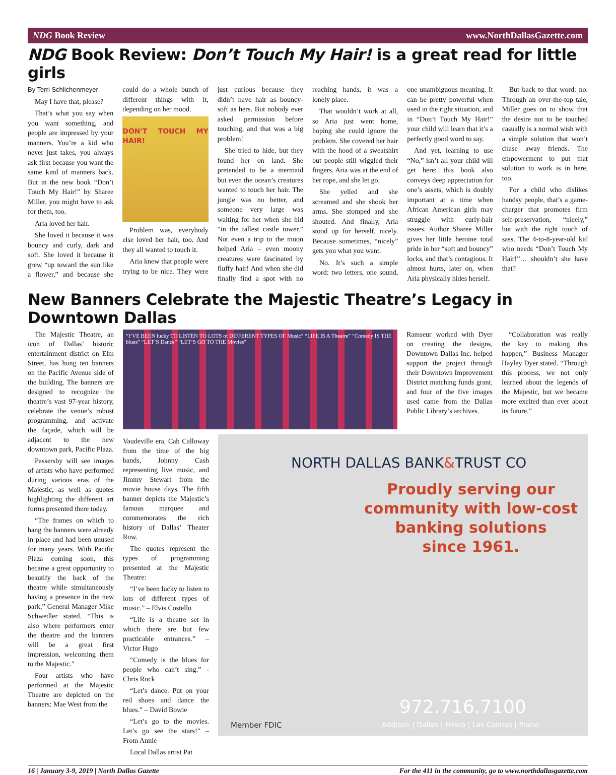NDG Book Review www.NorthDallasGazette.com
NDG Book Review: Don’t Touch My Hair! is a great read for little girls
By Terri Schlichenmeyer
May I have that, please?
That’s what you say when you want something, and people are impressed by your manners. You’re a kid who never just takes, you always ask first because you want the same kind of manners back. But in the new book “Don’t Touch My Hair!” by Sharee Miller, you might have to ask for them, too.
Aria loved her hair.
She loved it because it was bouncy and curly, dark and soft. She loved it because it grew “up toward the sun like a flower,” and because she could do a whole bunch of different things with it, depending on her mood.
DON'T TOUCH MY HAIR!
Problem was, everybody else loved her hair, too. And they all wanted to touch it.
Aria knew that people were trying to be nice. They were just curious because they didn’t have hair as bouncy-soft as hers. But nobody ever asked permission before touching, and that was a big problem!
She tried to hide, but they found her on land. She pretended to be a mermaid but even the ocean’s creatures wanted to touch her hair. The jungle was no better, and someone very large was waiting for her when she hid “in the tallest castle tower.” Not even a trip to the moon helped Aria – even moony creatures were fascinated by fluffy hair! And when she did finally find a spot with no reaching hands, it was a lonely place.
That wouldn’t work at all, so Aria just went home, hoping she could ignore the problem. She covered her hair with the hood of a sweatshirt but people still wiggled their fingers. Aria was at the end of her rope, and she let go.
She yelled and she screamed and she shook her arms. She stomped and she shouted. And finally, Aria stood up for herself, nicely. Because sometimes, “nicely” gets you what you want.
No. It’s such a simple word: two letters, one sound, one unambiguous meaning. It can be pretty powerful when used in the right situation, and in “Don’t Touch My Hair!” your child will learn that it’s a perfectly good word to say.
And yet, learning to use “No,” isn’t all your child will get here: this book also conveys deep appreciation for one’s assets, which is doubly important at a time when African American girls may struggle with curly-hair issues. Author Sharee Miller gives her little heroine total pride in her “soft and bouncy” locks, and that’s contagious. It almost hurts, later on, when Aria physically hides herself.
But back to that word: no. Through an over-the-top tale, Miller goes on to show that the desire not to be touched casually is a normal wish with a simple solution that won’t chase away friends. The empowerment to put that solution to work is in here, too.
For a child who dislikes handsy people, that’s a game-charger that promotes firm self-preservation, “nicely,” but with the right touch of sass. The 4-to-8-year-old kid who needs “Don’t Touch My Hair!”… shouldn’t she have that?
New Banners Celebrate the Majestic Theatre’s Legacy in Downtown Dallas
The Majestic Theatre, an icon of Dallas’ historic entertainment district on Elm Street, has hung ten banners on the Pacific Avenue side of the building. The banners are designed to recognize the theatre’s vast 97-year history, celebrate the venue’s robust programming, and activate the façade, which will be adjacent to the new downtown park, Pacific Plaza.
Passersby will see images of artists who have performed during various eras of the Majestic, as well as quotes highlighting the different art forms presented there today.
“The frames on which to hang the banners were already in place and had been unused for many years. With Pacific Plaza coming soon, this became a great opportunity to beautify the back of the theatre while simultaneously having a presence in the new park,” General Manager Mike Schwedler stated. “This is also where performers enter the theatre and the banners will be a great first impression, welcoming them to the Majestic.”
Four artists who have performed at the Majestic Theatre are depicted on the banners: Mae West from the
“I’VE BEEN lucky TO LISTEN TO LOTS of DIFFERENT TYPES OF Music” “LIFE IS A Theatre” “Comedy IS THE blues” “LET’S Dance” “LET’S GO TO THE Movies”
Ramseur worked with Dyer on creating the designs, Downtown Dallas Inc. helped support the project through their Downtown Improvement District matching funds grant, and four of the five images used came from the Dallas Public Library’s archives.
“Collaboration was really the key to making this happen,” Business Manager Hayley Dyer stated. “Through this process, we not only learned about the legends of the Majestic, but we became more excited than ever about its future.”
Vaudeville era, Cab Calloway from the time of the big bands, Johnny Cash representing live music, and Jimmy Stewart from the movie house days. The fifth banner depicts the Majestic’s famous marquee and commemorates the rich history of Dallas’ Theater Row.
The quotes represent the types of programming presented at the Majestic Theatre:
“I’ve been lucky to listen to lots of different types of music.” – Elvis Costello
“Life is a theatre set in which there are but few practicable entrances.” – Victor Hugo
“Comedy is the blues for people who can’t sing.” - Chris Rock
“Let’s dance. Put on your red shoes and dance the blues.” – David Bowie
“Let’s go to the movies. Let’s go see the stars!” – From Annie
Local Dallas artist Pat
NORTH DALLAS BANK&TRUST CO
Proudly serving our
community with low-cost
banking solutions
since 1961.
972.716.7100
Member FDIC
Addison | Dallas | Frisco | Las Colinas | Plano
16 | January 3-9, 2019 | North Dallas Gazette For the 411 in the community, go to www.northdallasgazette.com